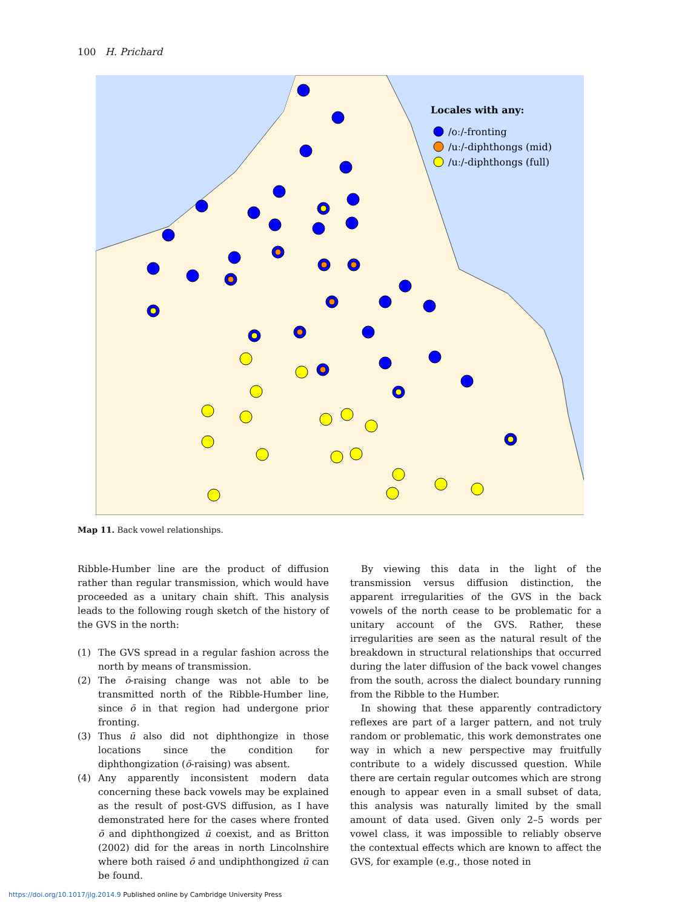100 H. Prichard
Locales with any:
/oː/-fronting
/uː/-diphthongs (mid)
/uː/-diphthongs (full)
Map 11. Back vowel relationships.
Ribble-Humber line are the product of diffusion rather than regular transmission, which would have proceeded as a unitary chain shift. This analysis leads to the following rough sketch of the history of the GVS in the north:
(1) The GVS spread in a regular fashion across the north by means of transmission.
(2) The ō-raising change was not able to be transmitted north of the Ribble-Humber line, since ō in that region had undergone prior fronting.
(3) Thus ū also did not diphthongize in those locations since the condition for diphthongization (ō-raising) was absent.
(4) Any apparently inconsistent modern data concerning these back vowels may be explained as the result of post-GVS diffusion, as I have demonstrated here for the cases where fronted ō and diphthongized ū coexist, and as Britton (2002) did for the areas in north Lincolnshire where both raised ō and undiphthongized ū can be found.
By viewing this data in the light of the transmission versus diffusion distinction, the apparent irregularities of the GVS in the back vowels of the north cease to be problematic for a unitary account of the GVS. Rather, these irregularities are seen as the natural result of the breakdown in structural relationships that occurred during the later diffusion of the back vowel changes from the south, across the dialect boundary running from the Ribble to the Humber.
In showing that these apparently contradictory reflexes are part of a larger pattern, and not truly random or problematic, this work demonstrates one way in which a new perspective may fruitfully contribute to a widely discussed question. While there are certain regular outcomes which are strong enough to appear even in a small subset of data, this analysis was naturally limited by the small amount of data used. Given only 2–5 words per vowel class, it was impossible to reliably observe the contextual effects which are known to affect the GVS, for example (e.g., those noted in
https://doi.org/10.1017/jlg.2014.9 Published online by Cambridge University Press